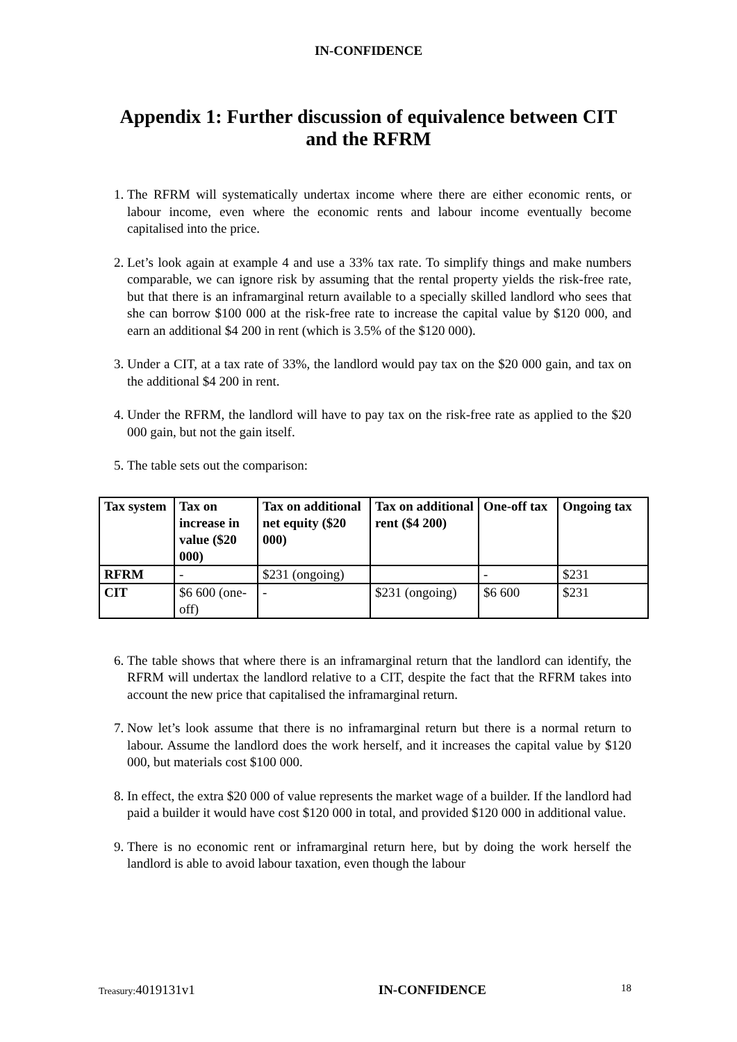IN-CONFIDENCE
Appendix 1: Further discussion of equivalence between CIT and the RFRM
1. The RFRM will systematically undertax income where there are either economic rents, or labour income, even where the economic rents and labour income eventually become capitalised into the price.
2. Let’s look again at example 4 and use a 33% tax rate. To simplify things and make numbers comparable, we can ignore risk by assuming that the rental property yields the risk-free rate, but that there is an inframarginal return available to a specially skilled landlord who sees that she can borrow $100 000 at the risk-free rate to increase the capital value by $120 000, and earn an additional $4 200 in rent (which is 3.5% of the $120 000).
3. Under a CIT, at a tax rate of 33%, the landlord would pay tax on the $20 000 gain, and tax on the additional $4 200 in rent.
4. Under the RFRM, the landlord will have to pay tax on the risk-free rate as applied to the $20 000 gain, but not the gain itself.
5. The table sets out the comparison:
| Tax system | Tax on increase in value ($20 000) | Tax on additional net equity ($20 000) | Tax on additional rent ($4 200) | One-off tax | Ongoing tax |
| --- | --- | --- | --- | --- | --- |
| RFRM | - | $231 (ongoing) | | - | $231 |
| CIT | $6 600 (one-off) | - | $231 (ongoing) | $6 600 | $231 |
6. The table shows that where there is an inframarginal return that the landlord can identify, the RFRM will undertax the landlord relative to a CIT, despite the fact that the RFRM takes into account the new price that capitalised the inframarginal return.
7. Now let’s look assume that there is no inframarginal return but there is a normal return to labour. Assume the landlord does the work herself, and it increases the capital value by $120 000, but materials cost $100 000.
8. In effect, the extra $20 000 of value represents the market wage of a builder. If the landlord had paid a builder it would have cost $120 000 in total, and provided $120 000 in additional value.
9. There is no economic rent or inframarginal return here, but by doing the work herself the landlord is able to avoid labour taxation, even though the labour
Treasury: 4019131v1 IN-CONFIDENCE 18